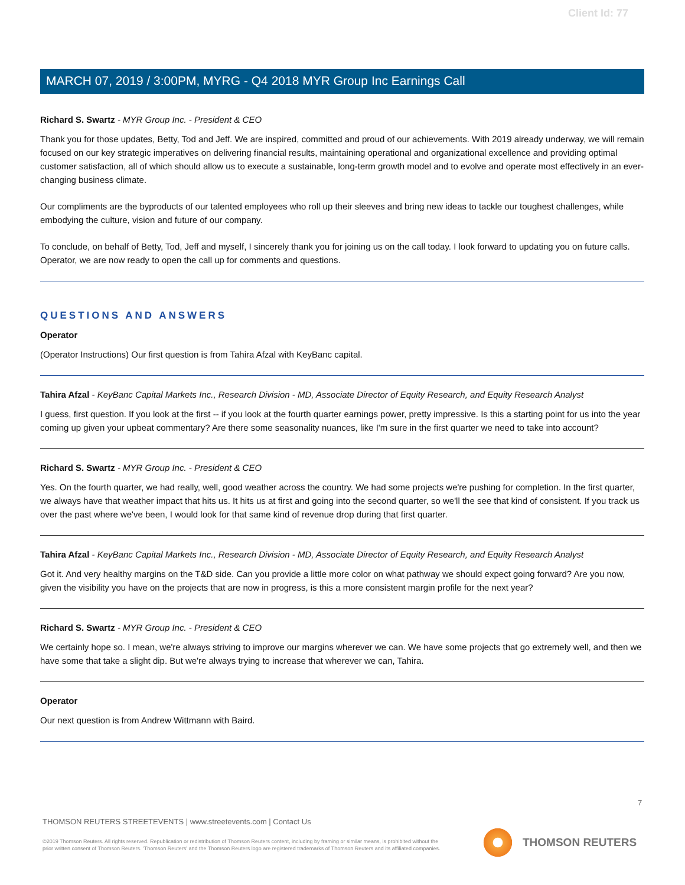Client Id: 77
MARCH 07, 2019 / 3:00PM, MYRG - Q4 2018 MYR Group Inc Earnings Call
Richard S. Swartz - MYR Group Inc. - President & CEO
Thank you for those updates, Betty, Tod and Jeff. We are inspired, committed and proud of our achievements. With 2019 already underway, we will remain focused on our key strategic imperatives on delivering financial results, maintaining operational and organizational excellence and providing optimal customer satisfaction, all of which should allow us to execute a sustainable, long-term growth model and to evolve and operate most effectively in an ever-changing business climate.
Our compliments are the byproducts of our talented employees who roll up their sleeves and bring new ideas to tackle our toughest challenges, while embodying the culture, vision and future of our company.
To conclude, on behalf of Betty, Tod, Jeff and myself, I sincerely thank you for joining us on the call today. I look forward to updating you on future calls. Operator, we are now ready to open the call up for comments and questions.
QUESTIONS AND ANSWERS
Operator
(Operator Instructions) Our first question is from Tahira Afzal with KeyBanc capital.
Tahira Afzal - KeyBanc Capital Markets Inc., Research Division - MD, Associate Director of Equity Research, and Equity Research Analyst
I guess, first question. If you look at the first -- if you look at the fourth quarter earnings power, pretty impressive. Is this a starting point for us into the year coming up given your upbeat commentary? Are there some seasonality nuances, like I'm sure in the first quarter we need to take into account?
Richard S. Swartz - MYR Group Inc. - President & CEO
Yes. On the fourth quarter, we had really, well, good weather across the country. We had some projects we're pushing for completion. In the first quarter, we always have that weather impact that hits us. It hits us at first and going into the second quarter, so we'll the see that kind of consistent. If you track us over the past where we've been, I would look for that same kind of revenue drop during that first quarter.
Tahira Afzal - KeyBanc Capital Markets Inc., Research Division - MD, Associate Director of Equity Research, and Equity Research Analyst
Got it. And very healthy margins on the T&D side. Can you provide a little more color on what pathway we should expect going forward? Are you now, given the visibility you have on the projects that are now in progress, is this a more consistent margin profile for the next year?
Richard S. Swartz - MYR Group Inc. - President & CEO
We certainly hope so. I mean, we're always striving to improve our margins wherever we can. We have some projects that go extremely well, and then we have some that take a slight dip. But we're always trying to increase that wherever we can, Tahira.
Operator
Our next question is from Andrew Wittmann with Baird.
7
THOMSON REUTERS STREETEVENTS | www.streetevents.com | Contact Us
©2019 Thomson Reuters. All rights reserved. Republication or redistribution of Thomson Reuters content, including by framing or similar means, is prohibited without the prior written consent of Thomson Reuters. 'Thomson Reuters' and the Thomson Reuters logo are registered trademarks of Thomson Reuters and its affiliated companies.
THOMSON REUTERS